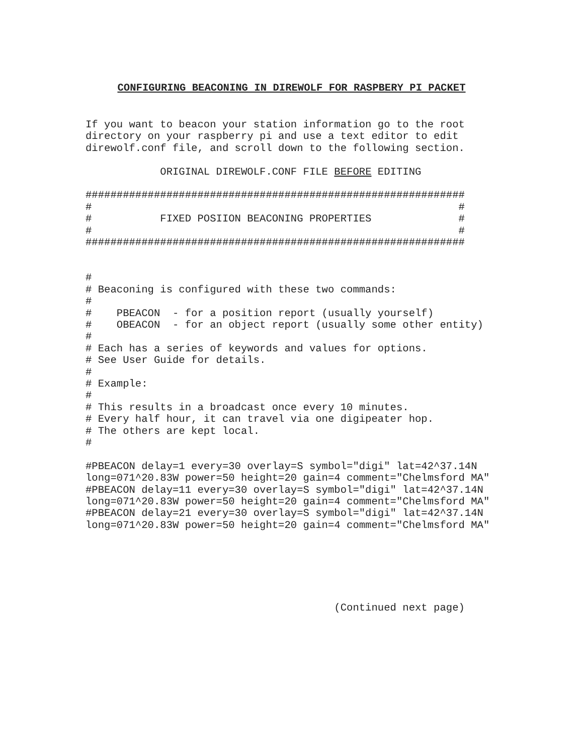CONFIGURING BEACONING IN DIREWOLF FOR RASPBERY PI PACKET
If you want to beacon your station information go to the root
directory on your raspberry pi and use a text editor to edit
direwolf.conf file, and scroll down to the following section.

            ORIGINAL DIREWOLF.CONF FILE BEFORE EDITING

#############################################################
#                                                           #
#           FIXED POSIION BEACONING PROPERTIES              #
#                                                           #
#############################################################


#
# Beaconing is configured with these two commands:
#
#    PBEACON  - for a position report (usually yourself)
#    OBEACON  - for an object report (usually some other entity)
#
# Each has a series of keywords and values for options.
# See User Guide for details.
#
# Example:
#
# This results in a broadcast once every 10 minutes.
# Every half hour, it can travel via one digipeater hop.
# The others are kept local.
#

#PBEACON delay=1 every=30 overlay=S symbol="digi" lat=42^37.14N
long=071^20.83W power=50 height=20 gain=4 comment="Chelmsford MA"
#PBEACON delay=11 every=30 overlay=S symbol="digi" lat=42^37.14N
long=071^20.83W power=50 height=20 gain=4 comment="Chelmsford MA"
#PBEACON delay=21 every=30 overlay=S symbol="digi" lat=42^37.14N
long=071^20.83W power=50 height=20 gain=4 comment="Chelmsford MA"






                                        (Continued next page)